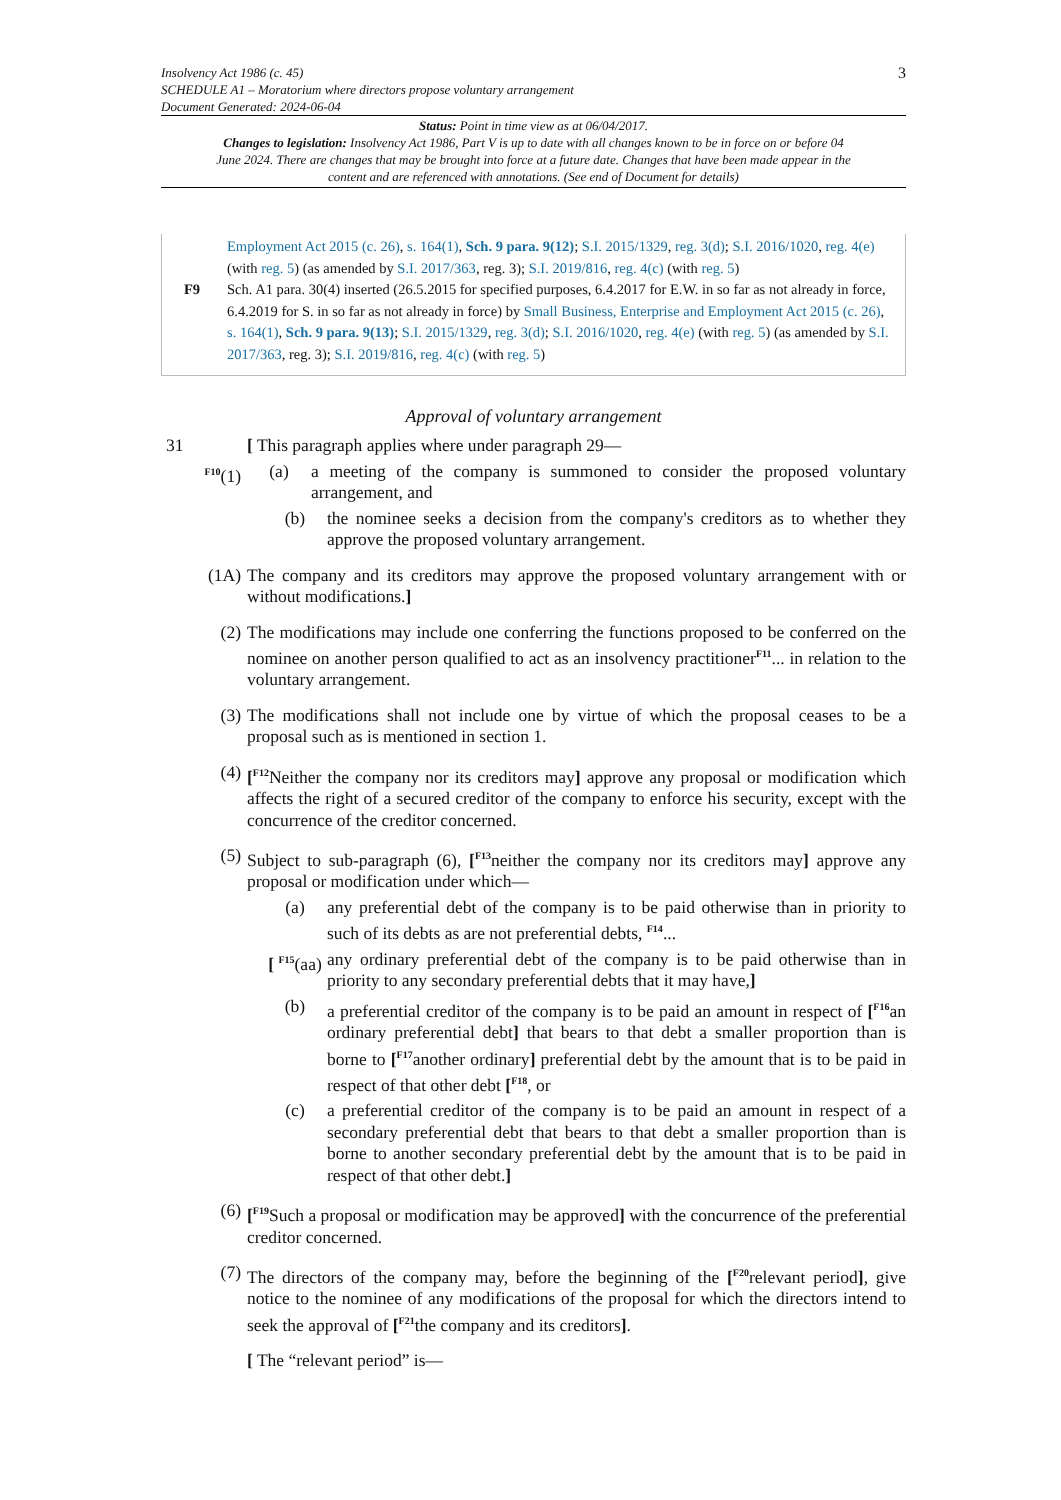Insolvency Act 1986 (c. 45)
SCHEDULE A1 – Moratorium where directors propose voluntary arrangement
Document Generated: 2024-06-04
3
Status: Point in time view as at 06/04/2017.
Changes to legislation: Insolvency Act 1986, Part V is up to date with all changes known to be in force on or before 04 June 2024. There are changes that may be brought into force at a future date. Changes that have been made appear in the content and are referenced with annotations. (See end of Document for details)
Employment Act 2015 (c. 26), s. 164(1), Sch. 9 para. 9(12); S.I. 2015/1329, reg. 3(d); S.I. 2016/1020, reg. 4(e) (with reg. 5) (as amended by S.I. 2017/363, reg. 3); S.I. 2019/816, reg. 4(c) (with reg. 5)
F9 Sch. A1 para. 30(4) inserted (26.5.2015 for specified purposes, 6.4.2017 for E.W. in so far as not already in force, 6.4.2019 for S. in so far as not already in force) by Small Business, Enterprise and Employment Act 2015 (c. 26), s. 164(1), Sch. 9 para. 9(13); S.I. 2015/1329, reg. 3(d); S.I. 2016/1020, reg. 4(e) (with reg. 5) (as amended by S.I. 2017/363, reg. 3); S.I. 2019/816, reg. 4(c) (with reg. 5)
Approval of voluntary arrangement
31 [ This paragraph applies where under paragraph 29—
<sup>F10</sup>(1) (a) a meeting of the company is summoned to consider the proposed voluntary arrangement, and
(b) the nominee seeks a decision from the company's creditors as to whether they approve the proposed voluntary arrangement.
(1A) The company and its creditors may approve the proposed voluntary arrangement with or without modifications.]
(2) The modifications may include one conferring the functions proposed to be conferred on the nominee on another person qualified to act as an insolvency practitioner<sup>F11</sup>... in relation to the voluntary arrangement.
(3) The modifications shall not include one by virtue of which the proposal ceases to be a proposal such as is mentioned in section 1.
(4) [<sup>F12</sup>Neither the company nor its creditors may] approve any proposal or modification which affects the right of a secured creditor of the company to enforce his security, except with the concurrence of the creditor concerned.
(5) Subject to sub-paragraph (6), [<sup>F13</sup>neither the company nor its creditors may] approve any proposal or modification under which—
(a) any preferential debt of the company is to be paid otherwise than in priority to such of its debts as are not preferential debts, <sup>F14</sup>...
[ <sup>F15</sup>(aa)
any ordinary preferential debt of the company is to be paid otherwise than in priority to any secondary preferential debts that it may have,]
(b) a preferential creditor of the company is to be paid an amount in respect of [<sup>F16</sup>an ordinary preferential debt] that bears to that debt a smaller proportion than is borne to [<sup>F17</sup>another ordinary] preferential debt by the amount that is to be paid in respect of that other debt [<sup>F18</sup>, or
(c) a preferential creditor of the company is to be paid an amount in respect of a secondary preferential debt that bears to that debt a smaller proportion than is borne to another secondary preferential debt by the amount that is to be paid in respect of that other debt.]
(6) [<sup>F19</sup>Such a proposal or modification may be approved] with the concurrence of the preferential creditor concerned.
(7) The directors of the company may, before the beginning of the [<sup>F20</sup>relevant period], give notice to the nominee of any modifications of the proposal for which the directors intend to seek the approval of [<sup>F21</sup>the company and its creditors].
[ The “relevant period” is—